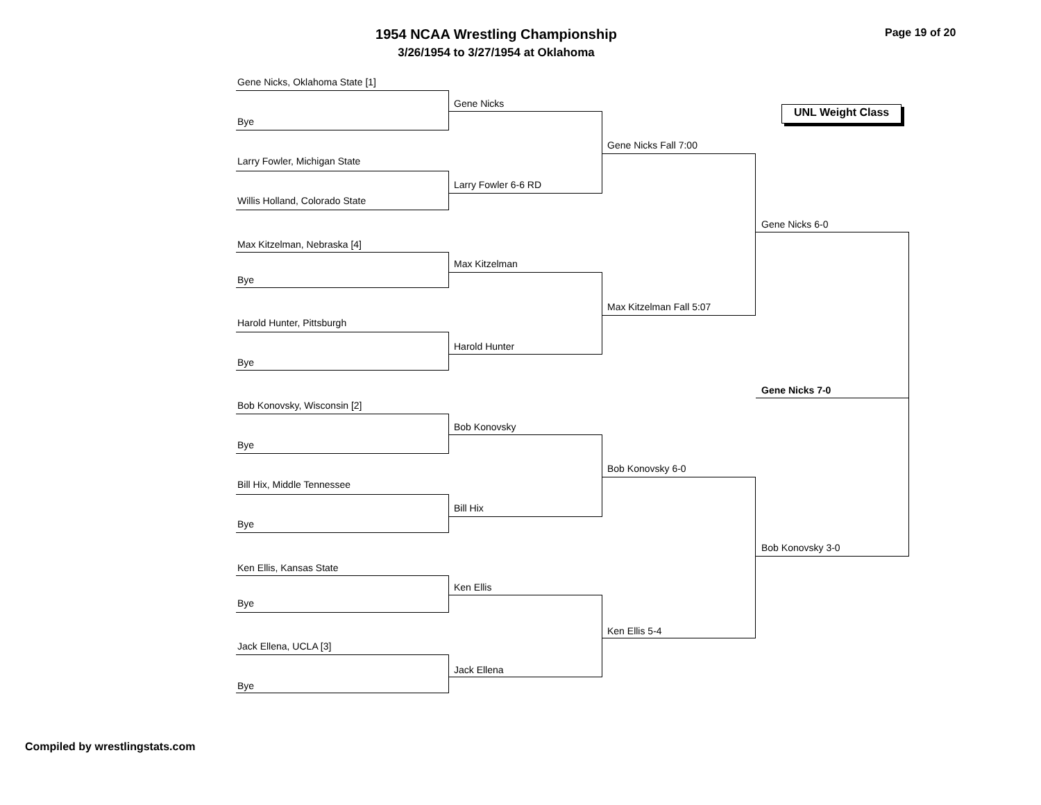1954 NCAA Wrestling Championship
3/26/1954 to 3/27/1954 at Oklahoma
Page 19 of 20
UNL Weight Class
Gene Nicks, Oklahoma State [1]
Bye
Larry Fowler, Michigan State
Willis Holland, Colorado State
Max Kitzelman, Nebraska [4]
Bye
Harold Hunter, Pittsburgh
Bye
Bob Konovsky, Wisconsin [2]
Bye
Bill Hix, Middle Tennessee
Bye
Ken Ellis, Kansas State
Bye
Jack Ellena, UCLA [3]
Bye
Gene Nicks
Larry Fowler 6-6 RD
Max Kitzelman
Harold Hunter
Bob Konovsky
Bill Hix
Ken Ellis
Jack Ellena
Gene Nicks Fall 7:00
Max Kitzelman Fall 5:07
Bob Konovsky 6-0
Ken Ellis 5-4
Gene Nicks 6-0
Gene Nicks 7-0
Bob Konovsky 3-0
Compiled by wrestlingstats.com